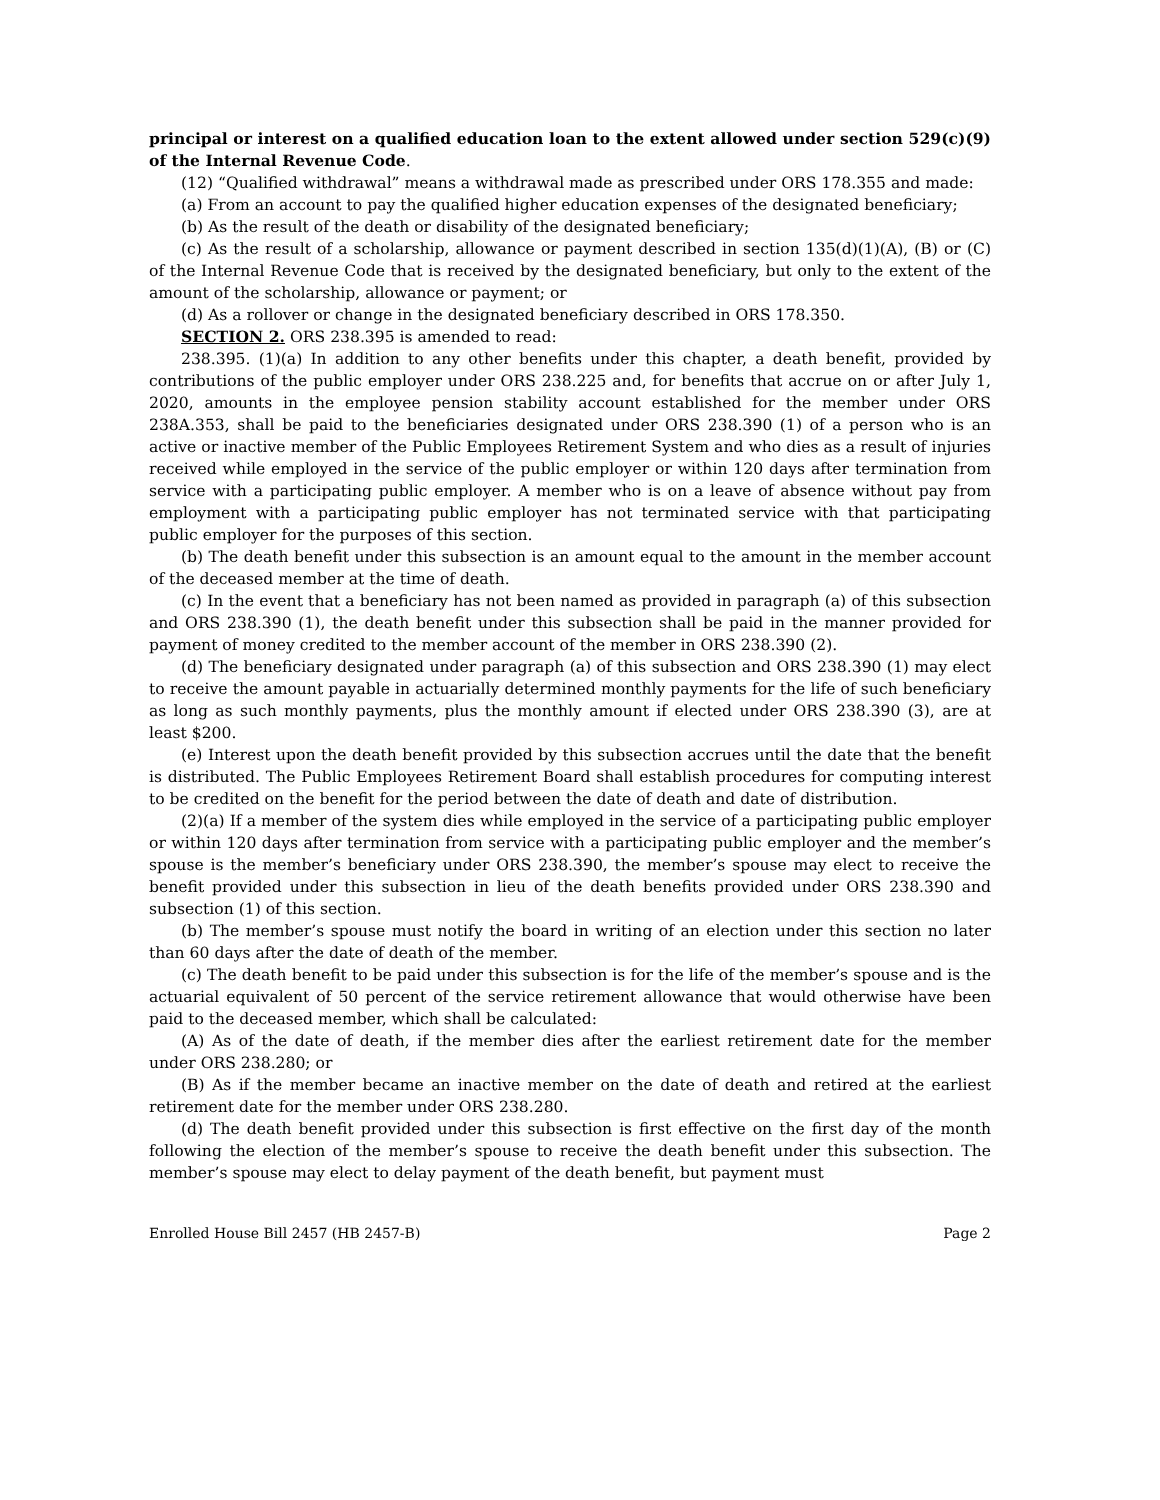principal or interest on a qualified education loan to the extent allowed under section 529(c)(9) of the Internal Revenue Code.
(12) “Qualified withdrawal” means a withdrawal made as prescribed under ORS 178.355 and made:
(a) From an account to pay the qualified higher education expenses of the designated beneficiary;
(b) As the result of the death or disability of the designated beneficiary;
(c) As the result of a scholarship, allowance or payment described in section 135(d)(1)(A), (B) or (C) of the Internal Revenue Code that is received by the designated beneficiary, but only to the extent of the amount of the scholarship, allowance or payment; or
(d) As a rollover or change in the designated beneficiary described in ORS 178.350.
SECTION 2. ORS 238.395 is amended to read:
238.395. (1)(a) In addition to any other benefits under this chapter, a death benefit, provided by contributions of the public employer under ORS 238.225 and, for benefits that accrue on or after July 1, 2020, amounts in the employee pension stability account established for the member under ORS 238A.353, shall be paid to the beneficiaries designated under ORS 238.390 (1) of a person who is an active or inactive member of the Public Employees Retirement System and who dies as a result of injuries received while employed in the service of the public employer or within 120 days after termination from service with a participating public employer. A member who is on a leave of absence without pay from employment with a participating public employer has not terminated service with that participating public employer for the purposes of this section.
(b) The death benefit under this subsection is an amount equal to the amount in the member account of the deceased member at the time of death.
(c) In the event that a beneficiary has not been named as provided in paragraph (a) of this subsection and ORS 238.390 (1), the death benefit under this subsection shall be paid in the manner provided for payment of money credited to the member account of the member in ORS 238.390 (2).
(d) The beneficiary designated under paragraph (a) of this subsection and ORS 238.390 (1) may elect to receive the amount payable in actuarially determined monthly payments for the life of such beneficiary as long as such monthly payments, plus the monthly amount if elected under ORS 238.390 (3), are at least $200.
(e) Interest upon the death benefit provided by this subsection accrues until the date that the benefit is distributed. The Public Employees Retirement Board shall establish procedures for computing interest to be credited on the benefit for the period between the date of death and date of distribution.
(2)(a) If a member of the system dies while employed in the service of a participating public employer or within 120 days after termination from service with a participating public employer and the member’s spouse is the member’s beneficiary under ORS 238.390, the member’s spouse may elect to receive the benefit provided under this subsection in lieu of the death benefits provided under ORS 238.390 and subsection (1) of this section.
(b) The member’s spouse must notify the board in writing of an election under this section no later than 60 days after the date of death of the member.
(c) The death benefit to be paid under this subsection is for the life of the member’s spouse and is the actuarial equivalent of 50 percent of the service retirement allowance that would otherwise have been paid to the deceased member, which shall be calculated:
(A) As of the date of death, if the member dies after the earliest retirement date for the member under ORS 238.280; or
(B) As if the member became an inactive member on the date of death and retired at the earliest retirement date for the member under ORS 238.280.
(d) The death benefit provided under this subsection is first effective on the first day of the month following the election of the member’s spouse to receive the death benefit under this subsection. The member’s spouse may elect to delay payment of the death benefit, but payment must
Enrolled House Bill 2457 (HB 2457-B) Page 2